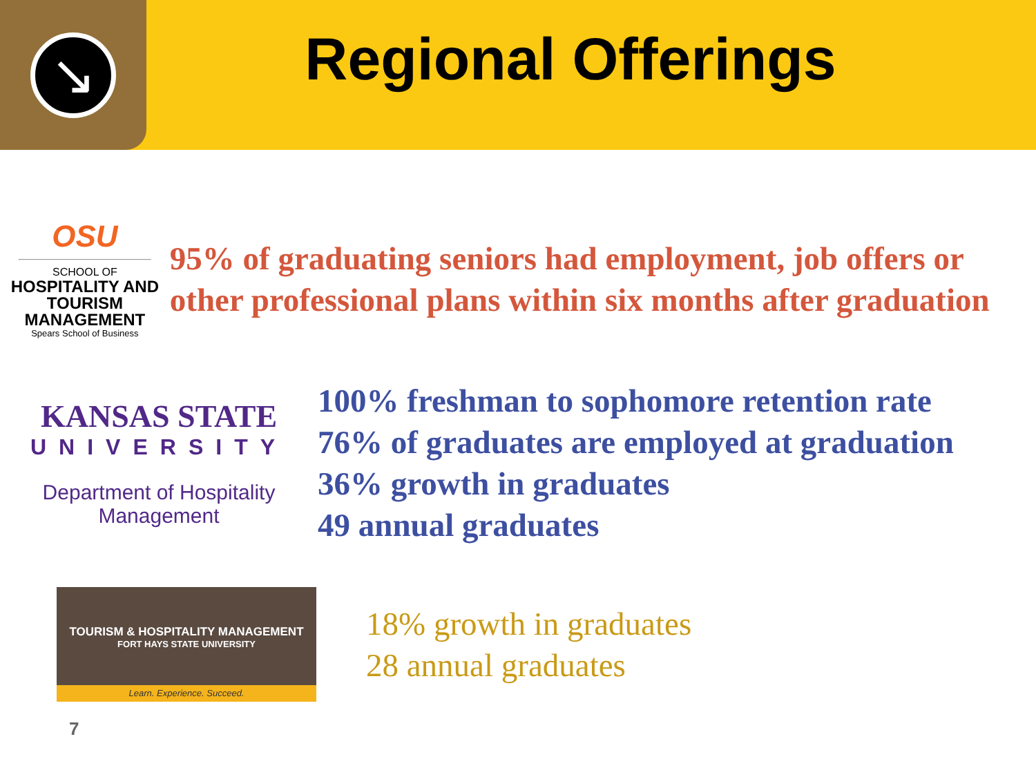↘
Regional Offerings
OSU
SCHOOL OF
HOSPITALITY AND
TOURISM MANAGEMENT
Spears School of Business
95% of graduating seniors had employment, job offers or other professional plans within six months after graduation
KANSAS STATE
UNIVERSITY
Department of Hospitality Management
100% freshman to sophomore retention rate
76% of graduates are employed at graduation
36% growth in graduates
49 annual graduates
TOURISM & HOSPITALITY MANAGEMENT
FORT HAYS STATE UNIVERSITY
Learn. Experience. Succeed.
18% growth in graduates
28 annual graduates
7